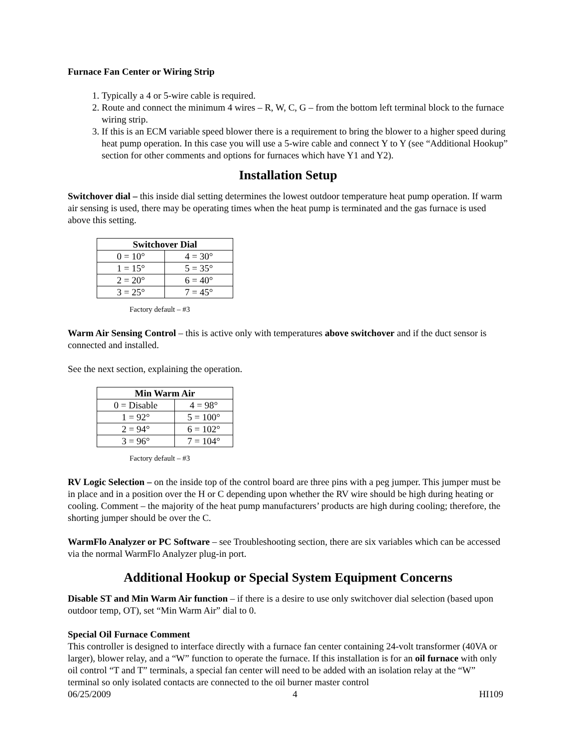Furnace Fan Center or Wiring Strip
1. Typically a 4 or 5-wire cable is required.
2. Route and connect the minimum 4 wires – R, W, C, G – from the bottom left terminal block to the furnace wiring strip.
3. If this is an ECM variable speed blower there is a requirement to bring the blower to a higher speed during heat pump operation. In this case you will use a 5-wire cable and connect Y to Y (see “Additional Hookup” section for other comments and options for furnaces which have Y1 and Y2).
Installation Setup
Switchover dial – this inside dial setting determines the lowest outdoor temperature heat pump operation. If warm air sensing is used, there may be operating times when the heat pump is terminated and the gas furnace is used above this setting.
| Switchover Dial | |
| --- | --- |
| 0 = 10° | 4 = 30° |
| 1 = 15° | 5 = 35° |
| 2 = 20° | 6 = 40° |
| 3 = 25° | 7 = 45° |
Factory default – #3
Warm Air Sensing Control – this is active only with temperatures above switchover and if the duct sensor is connected and installed.
See the next section, explaining the operation.
| Min Warm Air | |
| --- | --- |
| 0 = Disable | 4 = 98° |
| 1 = 92° | 5 = 100° |
| 2 = 94° | 6 = 102° |
| 3 = 96° | 7 = 104° |
Factory default – #3
RV Logic Selection – on the inside top of the control board are three pins with a peg jumper. This jumper must be in place and in a position over the H or C depending upon whether the RV wire should be high during heating or cooling. Comment – the majority of the heat pump manufacturers’ products are high during cooling; therefore, the shorting jumper should be over the C.
WarmFlo Analyzer or PC Software – see Troubleshooting section, there are six variables which can be accessed via the normal WarmFlo Analyzer plug-in port.
Additional Hookup or Special System Equipment Concerns
Disable ST and Min Warm Air function – if there is a desire to use only switchover dial selection (based upon outdoor temp, OT), set “Min Warm Air” dial to 0.
Special Oil Furnace Comment
This controller is designed to interface directly with a furnace fan center containing 24-volt transformer (40VA or larger), blower relay, and a “W” function to operate the furnace. If this installation is for an oil furnace with only oil control “T and T” terminals, a special fan center will need to be added with an isolation relay at the “W” terminal so only isolated contacts are connected to the oil burner master control
06/25/2009 4 HI109